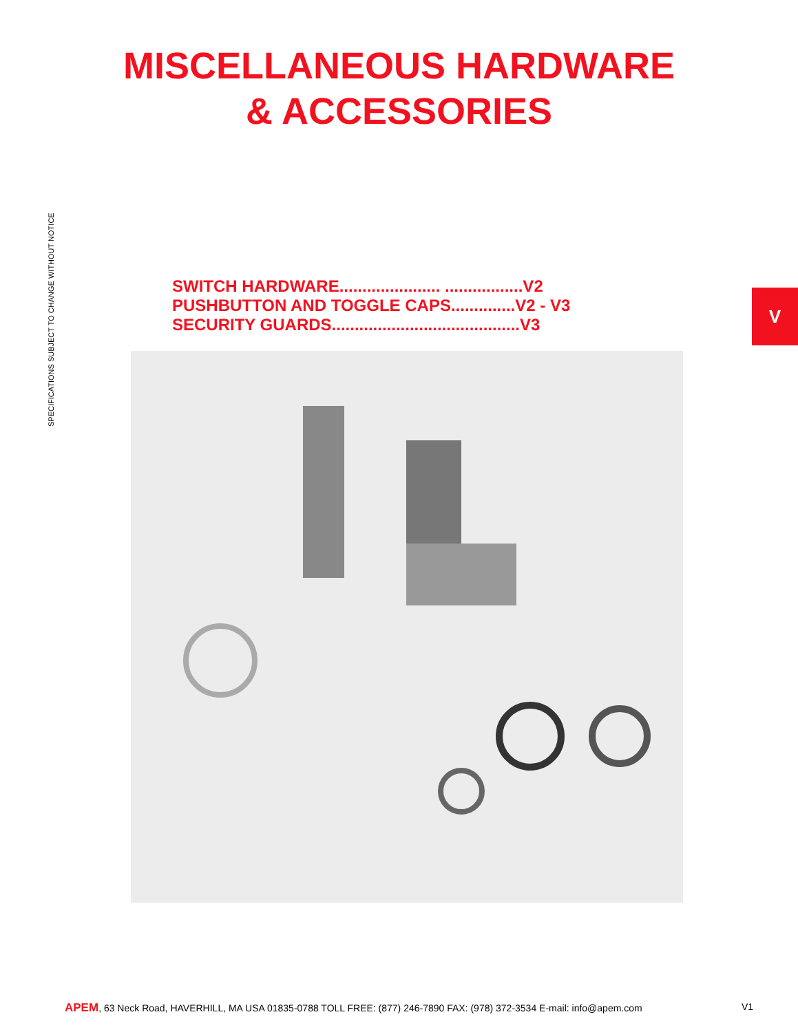MISCELLANEOUS HARDWARE
& ACCESSORIES
SWITCH HARDWARE...................... .................V2
PUSHBUTTON AND TOGGLE CAPS..............V2 - V3
SECURITY GUARDS.........................................V3
SPECIFICATIONS SUBJECT TO CHANGE WITHOUT NOTICE
V
APEM, 63 Neck Road, HAVERHILL, MA USA 01835-0788 TOLL FREE: (877) 246-7890 FAX: (978) 372-3534 E-mail: info@apem.com V1